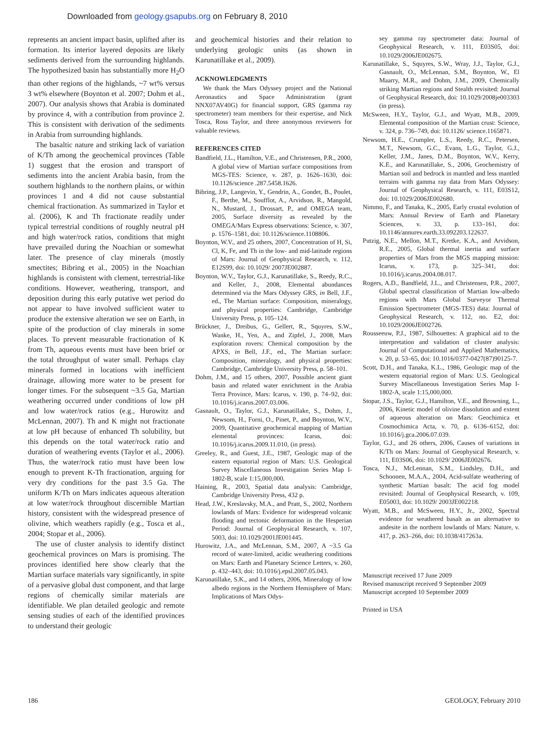Downloaded from geology.gsapubs.org on February 8, 2010
represents an ancient impact basin, uplifted after its formation. Its interior layered deposits are likely sediments derived from the surrounding highlands. The hypothesized basin has substantially more H<sub>2</sub>O than other regions of the highlands, ~7 wt% versus 3 wt% elsewhere (Boynton et al. 2007; Dohm et al., 2007). Our analysis shows that Arabia is dominated by province 4, with a contribution from province 2. This is consistent with derivation of the sediments in Arabia from surrounding highlands.
The basaltic nature and striking lack of variation of K/Th among the geochemical provinces (Table 1) suggest that the erosion and transport of sediments into the ancient Arabia basin, from the southern highlands to the northern plains, or within provinces 1 and 4 did not cause substantial chemical fractionation. As summarized in Taylor et al. (2006), K and Th fractionate readily under typical terrestrial conditions of roughly neutral pH and high water/rock ratios, conditions that might have prevailed during the Noachian or somewhat later. The presence of clay minerals (mostly smectites; Bibring et al., 2005) in the Noachian highlands is consistent with clement, terrestrial-like conditions. However, weathering, transport, and deposition during this early putative wet period do not appear to have involved sufficient water to produce the extensive alteration we see on Earth, in spite of the production of clay minerals in some places. To prevent measurable fractionation of K from Th, aqueous events must have been brief or the total throughput of water small. Perhaps clay minerals formed in locations with inefficient drainage, allowing more water to be present for longer times. For the subsequent ~3.5 Ga, Martian weathering occurred under conditions of low pH and low water/rock ratios (e.g., Hurowitz and McLennan, 2007). Th and K might not fractionate at low pH because of enhanced Th solubility, but this depends on the total water/rock ratio and duration of weathering events (Taylor et al., 2006). Thus, the water/rock ratio must have been low enough to prevent K-Th fractionation, arguing for very dry conditions for the past 3.5 Ga. The uniform K/Th on Mars indicates aqueous alteration at low water/rock throughout discernible Martian history, consistent with the widespread presence of olivine, which weathers rapidly (e.g., Tosca et al., 2004; Stopar et al., 2006).
The use of cluster analysis to identify distinct geochemical provinces on Mars is promising. The provinces identified here show clearly that the Martian surface materials vary significantly, in spite of a pervasive global dust component, and that large regions of chemically similar materials are identifiable. We plan detailed geologic and remote sensing studies of each of the identified provinces to understand their geologic
and geochemical histories and their relation to underlying geologic units (as shown in Karunatillake et al., 2009).
ACKNOWLEDGMENTS
We thank the Mars Odyssey project and the National Aeronautics and Space Administration (grant NNX07AV40G) for financial support, GRS (gamma ray spectrometer) team members for their expertise, and Nick Tosca, Ross Taylor, and three anonymous reviewers for valuable reviews.
REFERENCES CITED
Bandfield, J.L., Hamilton, V.E., and Christensen, P.R., 2000, A global view of Martian surface compositions from MGS-TES: Science, v. 287, p. 1626–1630, doi: 10.1126/science .287.5458.1626.
Bibring, J.P., Langevin, Y., Gendrin, A., Gondet, B., Poulet, F., Berthe, M., Soufflot, A., Arvidson, R., Mangold, N., Mustard, J., Drossart, P., and OMEGA team, 2005, Surface diversity as revealed by the OMEGA/Mars Express observations: Science, v. 307, p. 1576–1581, doi: 10.1126/science.1108806.
Boynton, W.V., and 25 others, 2007, Concentration of H, Si, Cl, K, Fe, and Th in the low- and mid-latitude regions of Mars: Journal of Geophysical Research, v. 112, E12S99, doi: 10.1029/ 2007JE002887.
Boynton, W.V., Taylor, G.J., Karunatillake, S., Reedy, R.C., and Keller, J., 2008, Elemental abundances determined via the Mars Odyssey GRS, in Bell, J.F., ed., The Martian surface: Composition, mineralogy, and physical properties: Cambridge, Cambridge University Press, p. 105–124.
Brückner, J., Dreibus, G., Gellert, R., Squyres, S.W., Wanke, H., Yen, A., and Zipfel, J., 2008, Mars exploration rovers: Chemical composition by the APXS, in Bell, J.F., ed., The Martian surface: Composition, mineralogy, and physical properties: Cambridge, Cambridge University Press, p. 58–101.
Dohm, J.M., and 15 others, 2007, Possible ancient giant basin and related water enrichment in the Arabia Terra Province, Mars: Icarus, v. 190, p. 74–92, doi: 10.1016/j.icarus.2007.03.006.
Gasnault, O., Taylor, G.J., Karunatillake, S., Dohm, J., Newsom, H., Forni, O., Pinet, P., and Boynton, W.V., 2009, Quantitative geochemical mapping of Martian elemental provinces: Icarus, doi: 10.1016/j.icarus.2009.11.010, (in press).
Greeley, R., and Guest, J.E., 1987, Geologic map of the eastern equatorial region of Mars: U.S. Geological Survey Miscellaneous Investigation Series Map I-1802-B, scale 1:15,000,000.
Haining, R., 2003, Spatial data analysis: Cambridge, Cambridge University Press, 432 p.
Head, J.W., Kreslavsky, M.A., and Pratt, S., 2002, Northern lowlands of Mars: Evidence for widespread volcanic flooding and tectonic deformation in the Hesperian Period: Journal of Geophysical Research, v. 107, 5003, doi: 10.1029/2001JE001445.
Hurowitz, J.A., and McLennan, S.M., 2007, A ~3.5 Ga record of water-limited, acidic weathering conditions on Mars: Earth and Planetary Science Letters, v. 260, p. 432–443, doi: 10.1016/j.epsl.2007.05.043.
Karunatillake, S.K., and 14 others, 2006, Mineralogy of low albedo regions in the Northern Hemisphere of Mars: Implications of Mars Odys-
sey gamma ray spectrometer data: Journal of Geophysical Research, v. 111, E03S05, doi: 10.1029/2006JE002675.
Karunatillake, S., Squyres, S.W., Wray, J.J., Taylor, G.J., Gasnault, O., McLennan, S.M., Boynton, W., El Maarry, M.R., and Dohm, J.M., 2009, Chemically striking Martian regions and Stealth revisited: Journal of Geophysical Research, doi: 10.1029/2008je003303 (in press).
McSween, H.Y., Taylor, G.J., and Wyatt, M.B., 2009, Elemental composition of the Martian crust: Science, v. 324, p. 736–749, doi: 10.1126/ science.1165871.
Newsom, H.E., Crumpler, L.S., Reedy, R.C., Petersen, M.T., Newsom, G.C., Evans, L.G., Taylor, G.J., Keller, J.M., Janes, D.M., Boynton, W.V., Kerry, K.E., and Karunatillake, S., 2006, Geochemistry of Martian soil and bedrock in mantled and less mantled terrains with gamma ray data from Mars Odyssey: Journal of Geophysical Research, v. 111, E03S12, doi: 10.1029/2006JE002680.
Nimmo, F., and Tanaka, K., 2005, Early crustal evolution of Mars: Annual Review of Earth and Planetary Sciences, v. 33, p. 133–161, doi: 10.1146/annurev.earth.33.092203.122637.
Putzig, N.E., Mellon, M.T., Kretke, K.A., and Arvidson, R.E., 2005, Global thermal inertia and surface properties of Mars from the MGS mapping mission: Icarus, v. 173, p. 325–341, doi: 10.1016/j.icarus.2004.08.017.
Rogers, A.D., Bandfield, J.L., and Christensen, P.R., 2007, Global spectral classification of Martian low-albedo regions with Mars Global Surveyor Thermal Emission Spectrometer (MGS-TES) data: Journal of Geophysical Research, v. 112, no. E2, doi: 10.1029/2006JE002726.
Rousseeuw, P.J., 1987, Silhouettes: A graphical aid to the interpretation and validation of cluster analysis: Journal of Computational and Applied Mathematics, v. 20, p. 53–65, doi: 10.1016/0377-0427(87)90125-7.
Scott, D.H., and Tanaka, K.L., 1986, Geologic map of the western equatorial region of Mars: U.S. Geological Survey Miscellaneous Investigation Series Map I-1802-A, scale 1:15,000,000.
Stopar, J.S., Taylor, G.J., Hamilton, V.E., and Browning, L., 2006, Kinetic model of olivine dissolution and extent of aqueous alteration on Mars: Geochimica et Cosmochimica Acta, v. 70, p. 6136–6152, doi: 10.1016/j.gca.2006.07.039.
Taylor, G.J., and 26 others, 2006, Causes of variations in K/Th on Mars: Journal of Geophysical Research, v. 111, E03S06, doi: 10.1029/ 2006JE002676.
Tosca, N.J., McLennan, S.M., Lindsley, D.H., and Schoonen, M.A.A., 2004, Acid-sulfate weathering of synthetic Martian basalt: The acid fog model revisited: Journal of Geophysical Research, v. 109, E05003, doi: 10.1029/ 2003JE002218.
Wyatt, M.B., and McSween, H.Y., Jr., 2002, Spectral evidence for weathered basalt as an alternative to andesite in the northern lowlands of Mars: Nature, v. 417, p. 263–266, doi: 10.1038/417263a.
Manuscript received 17 June 2009
Revised manuscript received 9 September 2009
Manuscript accepted 10 September 2009
Printed in USA
186 GEOLOGY, February 2010